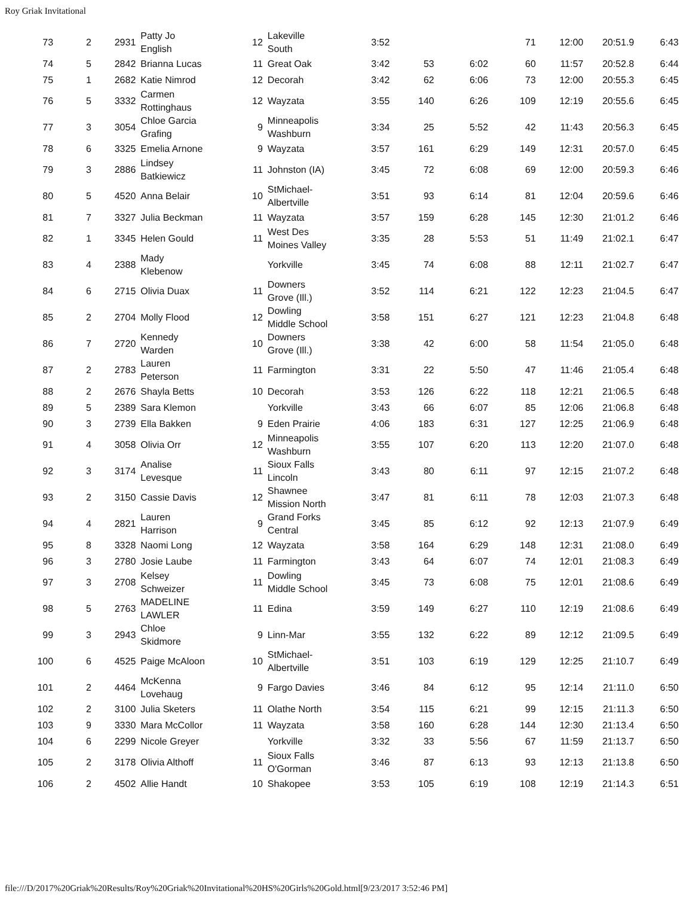Roy Griak Invitational
| 73 | 2 | 2931 | Patty Jo English | 12 | Lakeville South | 3:52 | | | 71 | 12:00 | 20:51.9 | 6:43 |
| 74 | 5 | 2842 | Brianna Lucas | 11 | Great Oak | 3:42 | 53 | 6:02 | 60 | 11:57 | 20:52.8 | 6:44 |
| 75 | 1 | 2682 | Katie Nimrod | 12 | Decorah | 3:42 | 62 | 6:06 | 73 | 12:00 | 20:55.3 | 6:45 |
| 76 | 5 | 3332 | Carmen Rottinghaus | 12 | Wayzata | 3:55 | 140 | 6:26 | 109 | 12:19 | 20:55.6 | 6:45 |
| 77 | 3 | 3054 | Chloe Garcia Grafing | 9 | Minneapolis Washburn | 3:34 | 25 | 5:52 | 42 | 11:43 | 20:56.3 | 6:45 |
| 78 | 6 | 3325 | Emelia Arnone | 9 | Wayzata | 3:57 | 161 | 6:29 | 149 | 12:31 | 20:57.0 | 6:45 |
| 79 | 3 | 2886 | Lindsey Batkiewicz | 11 | Johnston (IA) | 3:45 | 72 | 6:08 | 69 | 12:00 | 20:59.3 | 6:46 |
| 80 | 5 | 4520 | Anna Belair | 10 | StMichael- Albertville | 3:51 | 93 | 6:14 | 81 | 12:04 | 20:59.6 | 6:46 |
| 81 | 7 | 3327 | Julia Beckman | 11 | Wayzata | 3:57 | 159 | 6:28 | 145 | 12:30 | 21:01.2 | 6:46 |
| 82 | 1 | 3345 | Helen Gould | 11 | West Des Moines Valley | 3:35 | 28 | 5:53 | 51 | 11:49 | 21:02.1 | 6:47 |
| 83 | 4 | 2388 | Mady Klebenow | | Yorkville | 3:45 | 74 | 6:08 | 88 | 12:11 | 21:02.7 | 6:47 |
| 84 | 6 | 2715 | Olivia Duax | 11 | Downers Grove (Ill.) | 3:52 | 114 | 6:21 | 122 | 12:23 | 21:04.5 | 6:47 |
| 85 | 2 | 2704 | Molly Flood | 12 | Dowling Middle School | 3:58 | 151 | 6:27 | 121 | 12:23 | 21:04.8 | 6:48 |
| 86 | 7 | 2720 | Kennedy Warden | 10 | Downers Grove (Ill.) | 3:38 | 42 | 6:00 | 58 | 11:54 | 21:05.0 | 6:48 |
| 87 | 2 | 2783 | Lauren Peterson | 11 | Farmington | 3:31 | 22 | 5:50 | 47 | 11:46 | 21:05.4 | 6:48 |
| 88 | 2 | 2676 | Shayla Betts | 10 | Decorah | 3:53 | 126 | 6:22 | 118 | 12:21 | 21:06.5 | 6:48 |
| 89 | 5 | 2389 | Sara Klemon | | Yorkville | 3:43 | 66 | 6:07 | 85 | 12:06 | 21:06.8 | 6:48 |
| 90 | 3 | 2739 | Ella Bakken | 9 | Eden Prairie | 4:06 | 183 | 6:31 | 127 | 12:25 | 21:06.9 | 6:48 |
| 91 | 4 | 3058 | Olivia Orr | 12 | Minneapolis Washburn | 3:55 | 107 | 6:20 | 113 | 12:20 | 21:07.0 | 6:48 |
| 92 | 3 | 3174 | Analise Levesque | 11 | Sioux Falls Lincoln | 3:43 | 80 | 6:11 | 97 | 12:15 | 21:07.2 | 6:48 |
| 93 | 2 | 3150 | Cassie Davis | 12 | Shawnee Mission North | 3:47 | 81 | 6:11 | 78 | 12:03 | 21:07.3 | 6:48 |
| 94 | 4 | 2821 | Lauren Harrison | 9 | Grand Forks Central | 3:45 | 85 | 6:12 | 92 | 12:13 | 21:07.9 | 6:49 |
| 95 | 8 | 3328 | Naomi Long | 12 | Wayzata | 3:58 | 164 | 6:29 | 148 | 12:31 | 21:08.0 | 6:49 |
| 96 | 3 | 2780 | Josie Laube | 11 | Farmington | 3:43 | 64 | 6:07 | 74 | 12:01 | 21:08.3 | 6:49 |
| 97 | 3 | 2708 | Kelsey Schweizer | 11 | Dowling Middle School | 3:45 | 73 | 6:08 | 75 | 12:01 | 21:08.6 | 6:49 |
| 98 | 5 | 2763 | MADELINE LAWLER | 11 | Edina | 3:59 | 149 | 6:27 | 110 | 12:19 | 21:08.6 | 6:49 |
| 99 | 3 | 2943 | Chloe Skidmore | 9 | Linn-Mar | 3:55 | 132 | 6:22 | 89 | 12:12 | 21:09.5 | 6:49 |
| 100 | 6 | 4525 | Paige McAloon | 10 | StMichael- Albertville | 3:51 | 103 | 6:19 | 129 | 12:25 | 21:10.7 | 6:49 |
| 101 | 2 | 4464 | McKenna Lovehaug | 9 | Fargo Davies | 3:46 | 84 | 6:12 | 95 | 12:14 | 21:11.0 | 6:50 |
| 102 | 2 | 3100 | Julia Sketers | 11 | Olathe North | 3:54 | 115 | 6:21 | 99 | 12:15 | 21:11.3 | 6:50 |
| 103 | 9 | 3330 | Mara McCollor | 11 | Wayzata | 3:58 | 160 | 6:28 | 144 | 12:30 | 21:13.4 | 6:50 |
| 104 | 6 | 2299 | Nicole Greyer | | Yorkville | 3:32 | 33 | 5:56 | 67 | 11:59 | 21:13.7 | 6:50 |
| 105 | 2 | 3178 | Olivia Althoff | 11 | Sioux Falls O'Gorman | 3:46 | 87 | 6:13 | 93 | 12:13 | 21:13.8 | 6:50 |
| 106 | 2 | 4502 | Allie Handt | 10 | Shakopee | 3:53 | 105 | 6:19 | 108 | 12:19 | 21:14.3 | 6:51 |
file:///D/2017%20Griak%20Results/Roy%20Griak%20Invitational%20HS%20Girls%20Gold.html[9/23/2017 3:52:46 PM]